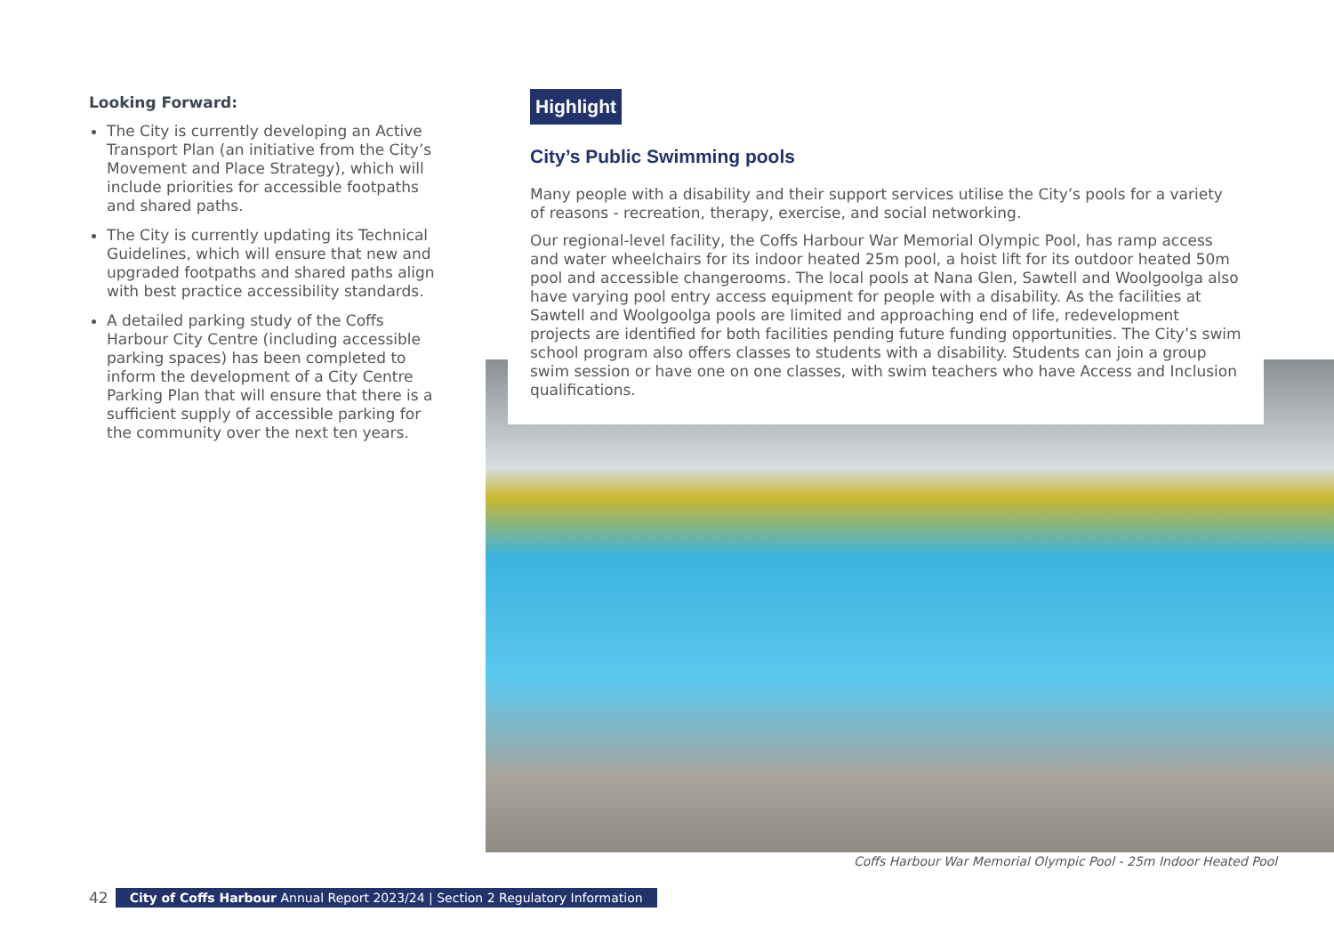Looking Forward:
The City is currently developing an Active Transport Plan (an initiative from the City’s Movement and Place Strategy), which will include priorities for accessible footpaths and shared paths.
The City is currently updating its Technical Guidelines, which will ensure that new and upgraded footpaths and shared paths align with best practice accessibility standards.
A detailed parking study of the Coffs Harbour City Centre (including accessible parking spaces) has been completed to inform the development of a City Centre Parking Plan that will ensure that there is a sufficient supply of accessible parking for the community over the next ten years.
Highlight
City’s Public Swimming pools
Many people with a disability and their support services utilise the City’s pools for a variety of reasons - recreation, therapy, exercise, and social networking.
Our regional-level facility, the Coffs Harbour War Memorial Olympic Pool, has ramp access and water wheelchairs for its indoor heated 25m pool, a hoist lift for its outdoor heated 50m pool and accessible changerooms. The local pools at Nana Glen, Sawtell and Woolgoolga also have varying pool entry access equipment for people with a disability. As the facilities at Sawtell and Woolgoolga pools are limited and approaching end of life, redevelopment projects are identified for both facilities pending future funding opportunities. The City’s swim school program also offers classes to students with a disability. Students can join a group swim session or have one on one classes, with swim teachers who have Access and Inclusion qualifications.
Coffs Harbour War Memorial Olympic Pool - 25m Indoor Heated Pool
42 City of Coffs Harbour Annual Report 2023/24 | Section 2 Regulatory Information